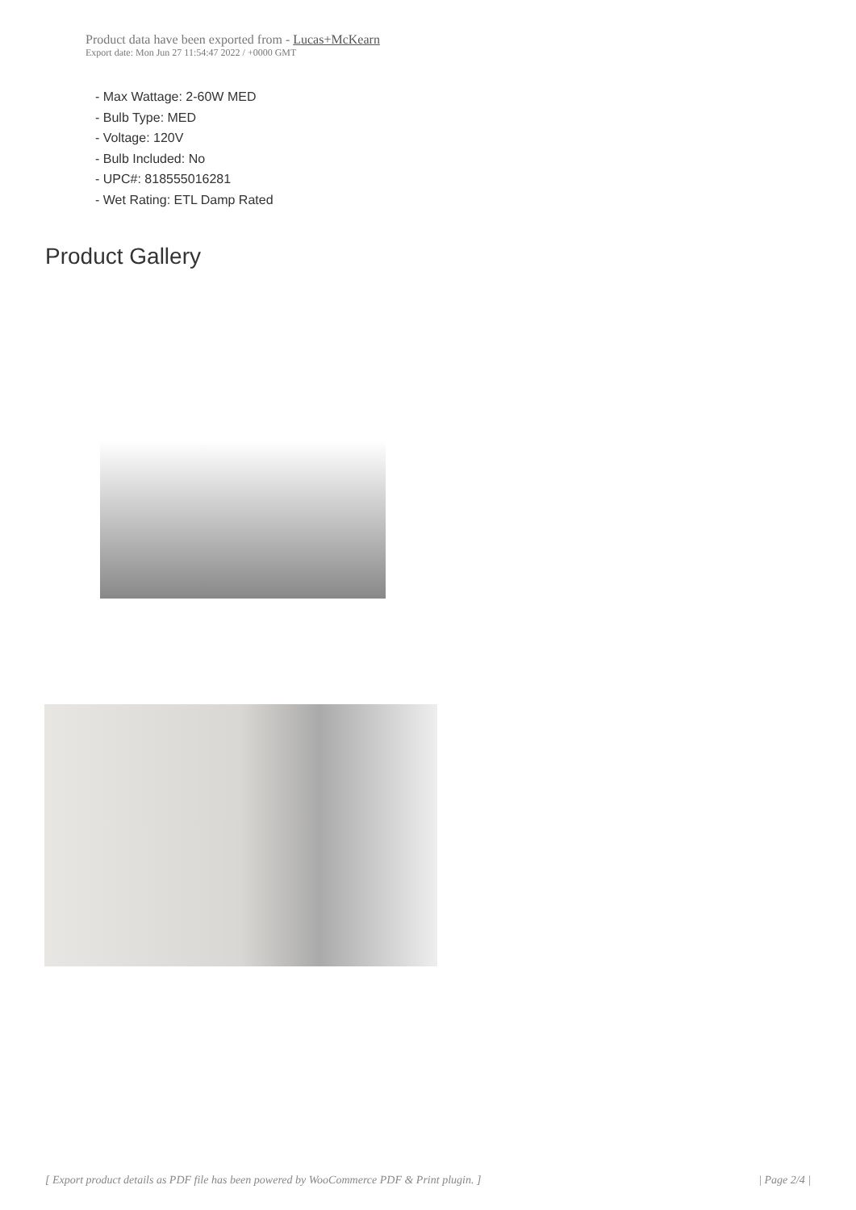Product data have been exported from - Lucas+McKearn
Export date: Mon Jun 27 11:54:47 2022 / +0000 GMT
- Max Wattage: 2-60W MED
- Bulb Type: MED
- Voltage: 120V
- Bulb Included: No
- UPC#: 818555016281
- Wet Rating: ETL Damp Rated
Product Gallery
[ Export product details as PDF file has been powered by WooCommerce PDF & Print plugin. ] | Page 2/4 |